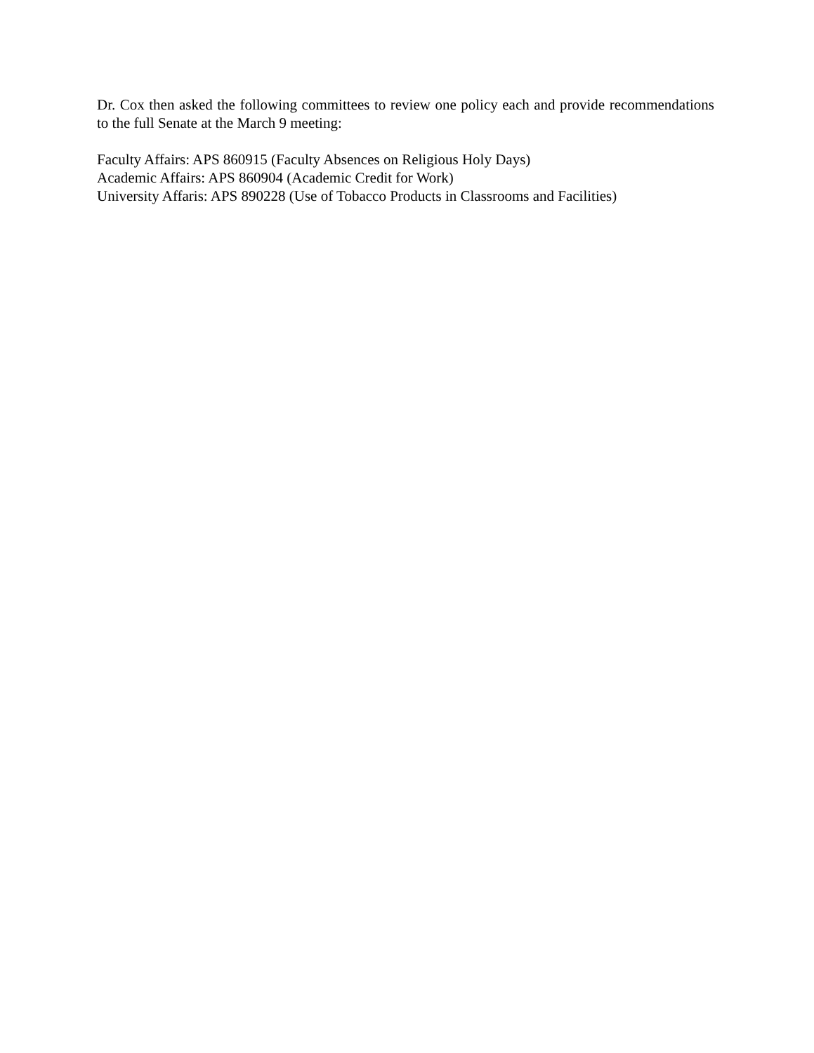Dr. Cox then asked the following committees to review one policy each and provide recommendations to the full Senate at the March 9 meeting:
Faculty Affairs: APS 860915 (Faculty Absences on Religious Holy Days)
Academic Affairs: APS 860904 (Academic Credit for Work)
University Affaris: APS 890228 (Use of Tobacco Products in Classrooms and Facilities)